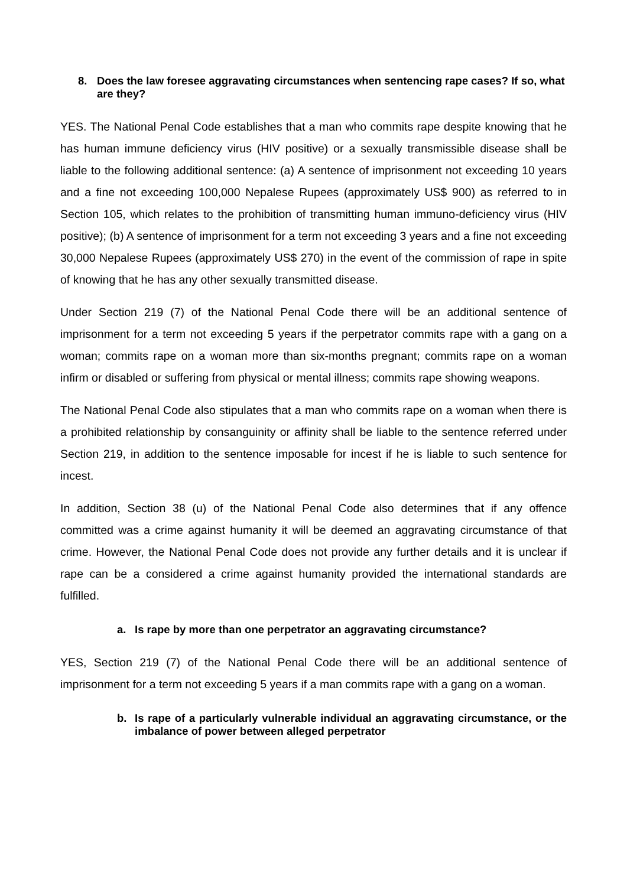8. Does the law foresee aggravating circumstances when sentencing rape cases? If so, what are they?
YES. The National Penal Code establishes that a man who commits rape despite knowing that he has human immune deficiency virus (HIV positive) or a sexually transmissible disease shall be liable to the following additional sentence: (a) A sentence of imprisonment not exceeding 10 years and a fine not exceeding 100,000 Nepalese Rupees (approximately US$ 900) as referred to in Section 105, which relates to the prohibition of transmitting human immuno-deficiency virus (HIV positive); (b) A sentence of imprisonment for a term not exceeding 3 years and a fine not exceeding 30,000 Nepalese Rupees (approximately US$ 270) in the event of the commission of rape in spite of knowing that he has any other sexually transmitted disease.
Under Section 219 (7) of the National Penal Code there will be an additional sentence of imprisonment for a term not exceeding 5 years if the perpetrator commits rape with a gang on a woman; commits rape on a woman more than six-months pregnant; commits rape on a woman infirm or disabled or suffering from physical or mental illness; commits rape showing weapons.
The National Penal Code also stipulates that a man who commits rape on a woman when there is a prohibited relationship by consanguinity or affinity shall be liable to the sentence referred under Section 219, in addition to the sentence imposable for incest if he is liable to such sentence for incest.
In addition, Section 38 (u) of the National Penal Code also determines that if any offence committed was a crime against humanity it will be deemed an aggravating circumstance of that crime. However, the National Penal Code does not provide any further details and it is unclear if rape can be a considered a crime against humanity provided the international standards are fulfilled.
a. Is rape by more than one perpetrator an aggravating circumstance?
YES, Section 219 (7) of the National Penal Code there will be an additional sentence of imprisonment for a term not exceeding 5 years if a man commits rape with a gang on a woman.
b. Is rape of a particularly vulnerable individual an aggravating circumstance, or the imbalance of power between alleged perpetrator